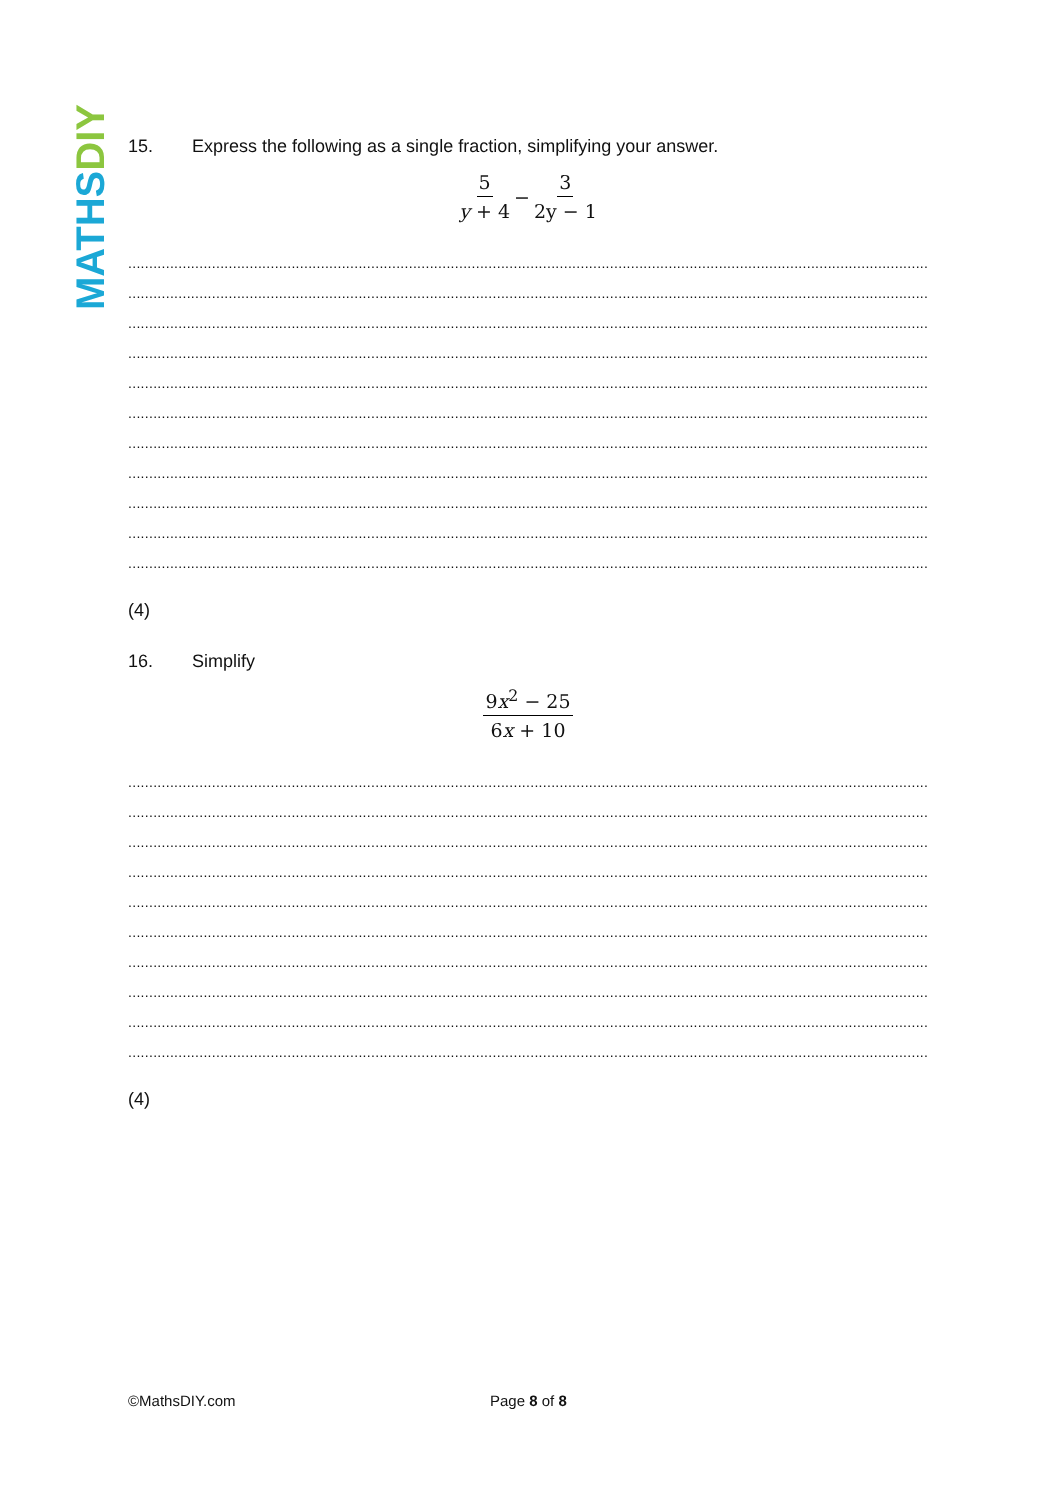MATHSDIY
15. Express the following as a single fraction, simplifying your answer.
5 y + 4 − 3 2y − 1
.....................................................................................................................................................................................................
.....................................................................................................................................................................................................
.....................................................................................................................................................................................................
.....................................................................................................................................................................................................
.....................................................................................................................................................................................................
.....................................................................................................................................................................................................
.....................................................................................................................................................................................................
.....................................................................................................................................................................................................
.....................................................................................................................................................................................................
.....................................................................................................................................................................................................
.....................................................................................................................................................................................................
(4)
16. Simplify
9x<sup>2</sup> − 25 6x + 10
.....................................................................................................................................................................................................
.....................................................................................................................................................................................................
.....................................................................................................................................................................................................
.....................................................................................................................................................................................................
.....................................................................................................................................................................................................
.....................................................................................................................................................................................................
.....................................................................................................................................................................................................
.....................................................................................................................................................................................................
.....................................................................................................................................................................................................
.....................................................................................................................................................................................................
(4)
©MathsDIY.com Page 8 of 8